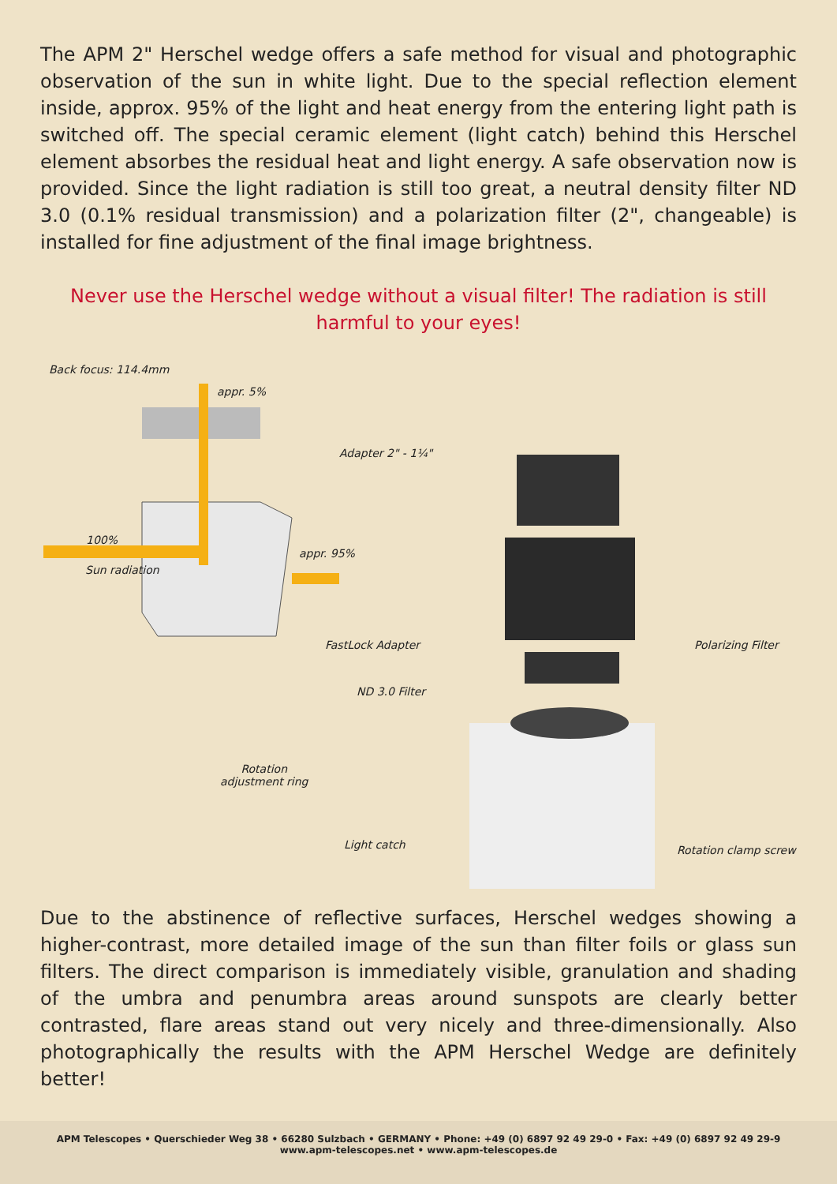The APM 2" Herschel wedge offers a safe method for visual and photographic observation of the sun in white light. Due to the special reflection element inside, approx. 95% of the light and heat energy from the entering light path is switched off. The special ceramic element (light catch) behind this Herschel element absorbes the residual heat and light energy. A safe observation now is provided. Since the light radiation is still too great, a neutral density filter ND 3.0 (0.1% residual transmission) and a polarization filter (2", changeable) is installed for fine adjustment of the final image brightness.
Never use the Herschel wedge without a visual filter! The radiation is still harmful to your eyes!
Back focus: 114.4mm
appr. 5%
Adapter 2" - 1¼"
100%
Sun radiation
appr. 95%
FastLock Adapter Polarizing Filter
ND 3.0 Filter
Rotation
adjustment ring
Light catch Rotation clamp screw
Due to the abstinence of reflective surfaces, Herschel wedges showing a higher-contrast, more detailed image of the sun than filter foils or glass sun filters. The direct comparison is immediately visible, granulation and shading of the umbra and penumbra areas around sunspots are clearly better contrasted, flare areas stand out very nicely and three-dimensionally. Also photographically the results with the APM Herschel Wedge are definitely better!
APM Telescopes • Querschieder Weg 38 • 66280 Sulzbach • GERMANY • Phone: +49 (0) 6897 92 49 29-0 • Fax: +49 (0) 6897 92 49 29-9
www.apm-telescopes.net • www.apm-telescopes.de